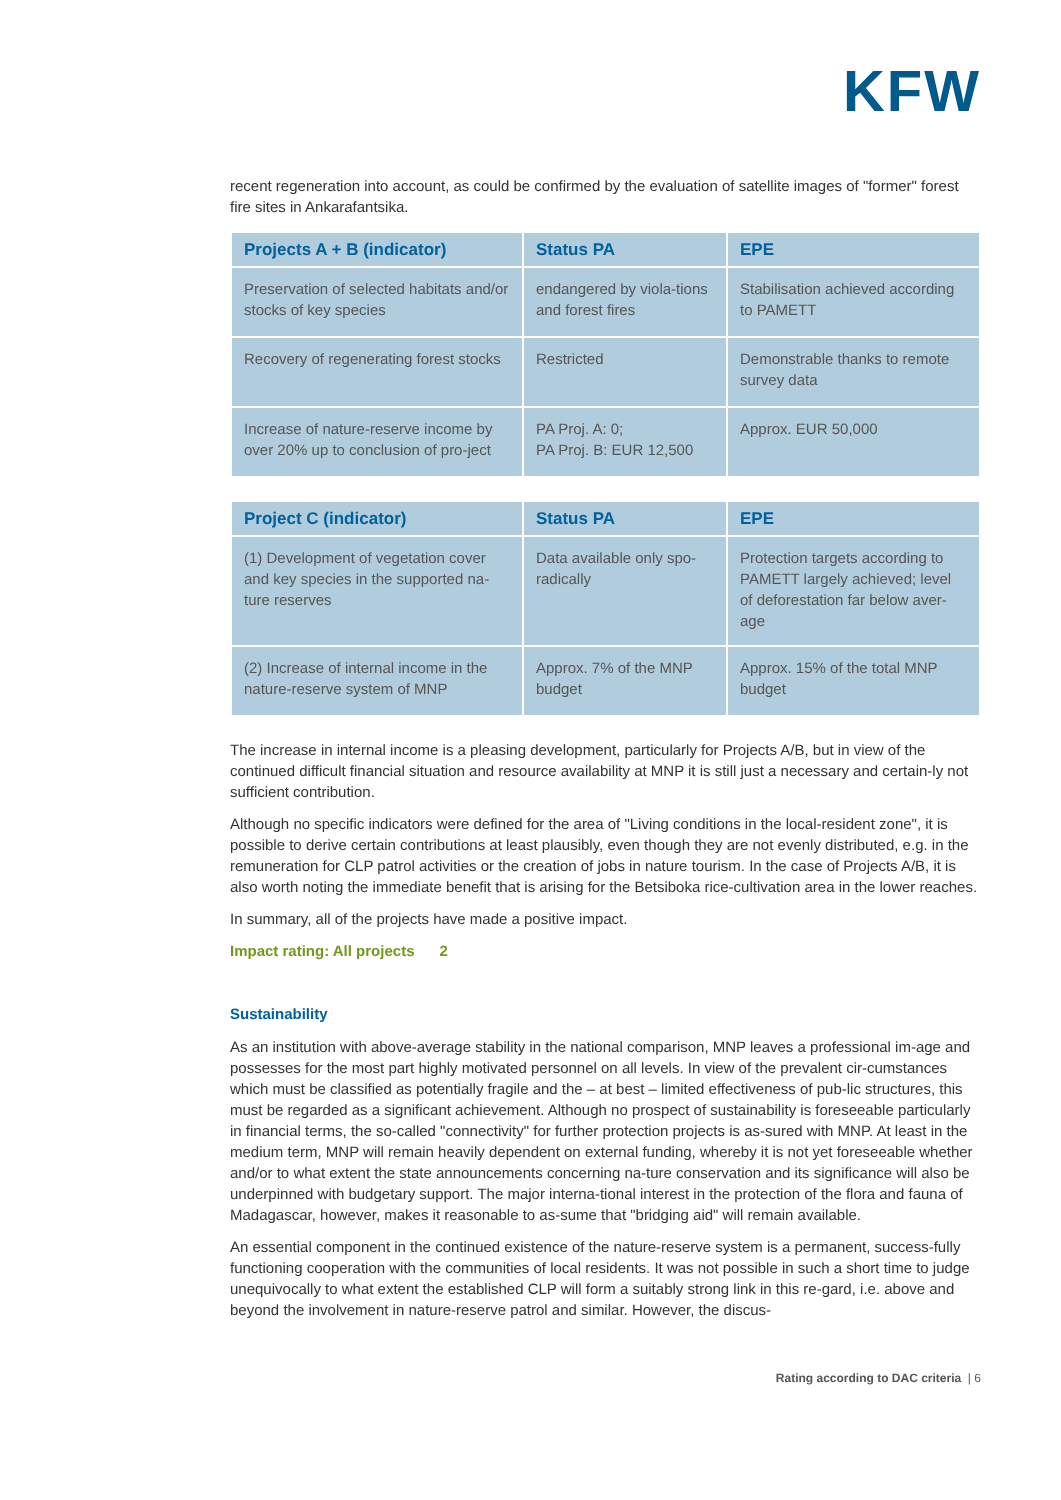KFW
recent regeneration into account, as could be confirmed by the evaluation of satellite images of "former" forest fire sites in Ankarafantsika.
| Projects A + B (indicator) | Status PA | EPE |
| --- | --- | --- |
| Preservation of selected habitats and/or stocks of key species | endangered by viola-tions and forest fires | Stabilisation achieved according to PAMETT |
| Recovery of regenerating forest stocks | Restricted | Demonstrable thanks to remote survey data |
| Increase of nature-reserve income by over 20% up to conclusion of pro-ject | PA Proj. A: 0; PA Proj. B: EUR 12,500 | Approx. EUR 50,000 |
| Project C (indicator) | Status PA | EPE |
| --- | --- | --- |
| (1) Development of vegetation cover and key species in the supported na-ture reserves | Data available only spo-radically | Protection targets according to PAMETT largely achieved; level of deforestation far below aver-age |
| (2) Increase of internal income in the nature-reserve system of MNP | Approx. 7% of the MNP budget | Approx. 15% of the total MNP budget |
The increase in internal income is a pleasing development, particularly for Projects A/B, but in view of the continued difficult financial situation and resource availability at MNP it is still just a necessary and certain-ly not sufficient contribution.
Although no specific indicators were defined for the area of "Living conditions in the local-resident zone", it is possible to derive certain contributions at least plausibly, even though they are not evenly distributed, e.g. in the remuneration for CLP patrol activities or the creation of jobs in nature tourism. In the case of Projects A/B, it is also worth noting the immediate benefit that is arising for the Betsiboka rice-cultivation area in the lower reaches.
In summary, all of the projects have made a positive impact.
Impact rating: All projects 2
Sustainability
As an institution with above-average stability in the national comparison, MNP leaves a professional im-age and possesses for the most part highly motivated personnel on all levels. In view of the prevalent cir-cumstances which must be classified as potentially fragile and the – at best – limited effectiveness of pub-lic structures, this must be regarded as a significant achievement. Although no prospect of sustainability is foreseeable particularly in financial terms, the so-called "connectivity" for further protection projects is as-sured with MNP. At least in the medium term, MNP will remain heavily dependent on external funding, whereby it is not yet foreseeable whether and/or to what extent the state announcements concerning na-ture conservation and its significance will also be underpinned with budgetary support. The major interna-tional interest in the protection of the flora and fauna of Madagascar, however, makes it reasonable to as-sume that "bridging aid" will remain available.
An essential component in the continued existence of the nature-reserve system is a permanent, success-fully functioning cooperation with the communities of local residents. It was not possible in such a short time to judge unequivocally to what extent the established CLP will form a suitably strong link in this re-gard, i.e. above and beyond the involvement in nature-reserve patrol and similar. However, the discus-
Rating according to DAC criteria | 6